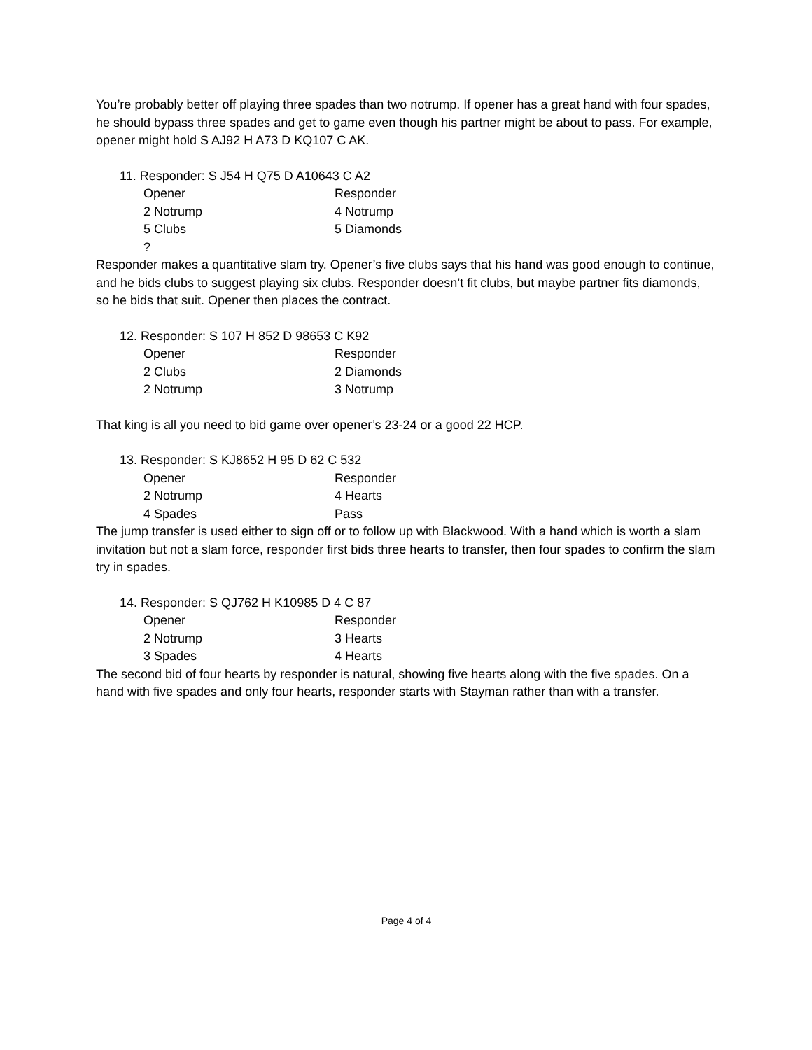You’re probably better off playing three spades than two notrump. If opener has a great hand with four spades, he should bypass three spades and get to game even though his partner might be about to pass. For example, opener might hold S AJ92 H A73 D KQ107 C AK.
11. Responder: S J54 H Q75 D A10643 C A2
| Opener | Responder |
| 2 Notrump | 4 Notrump |
| 5 Clubs | 5 Diamonds |
| ? | |
Responder makes a quantitative slam try. Opener’s five clubs says that his hand was good enough to continue, and he bids clubs to suggest playing six clubs. Responder doesn’t fit clubs, but maybe partner fits diamonds, so he bids that suit. Opener then places the contract.
12. Responder: S 107 H 852 D 98653 C K92
| Opener | Responder |
| 2 Clubs | 2 Diamonds |
| 2 Notrump | 3 Notrump |
That king is all you need to bid game over opener’s 23-24 or a good 22 HCP.
13. Responder: S KJ8652 H 95 D 62 C 532
| Opener | Responder |
| 2 Notrump | 4 Hearts |
| 4 Spades | Pass |
The jump transfer is used either to sign off or to follow up with Blackwood. With a hand which is worth a slam invitation but not a slam force, responder first bids three hearts to transfer, then four spades to confirm the slam try in spades.
14. Responder: S QJ762 H K10985 D 4 C 87
| Opener | Responder |
| 2 Notrump | 3 Hearts |
| 3 Spades | 4 Hearts |
The second bid of four hearts by responder is natural, showing five hearts along with the five spades. On a hand with five spades and only four hearts, responder starts with Stayman rather than with a transfer.
Page 4 of 4